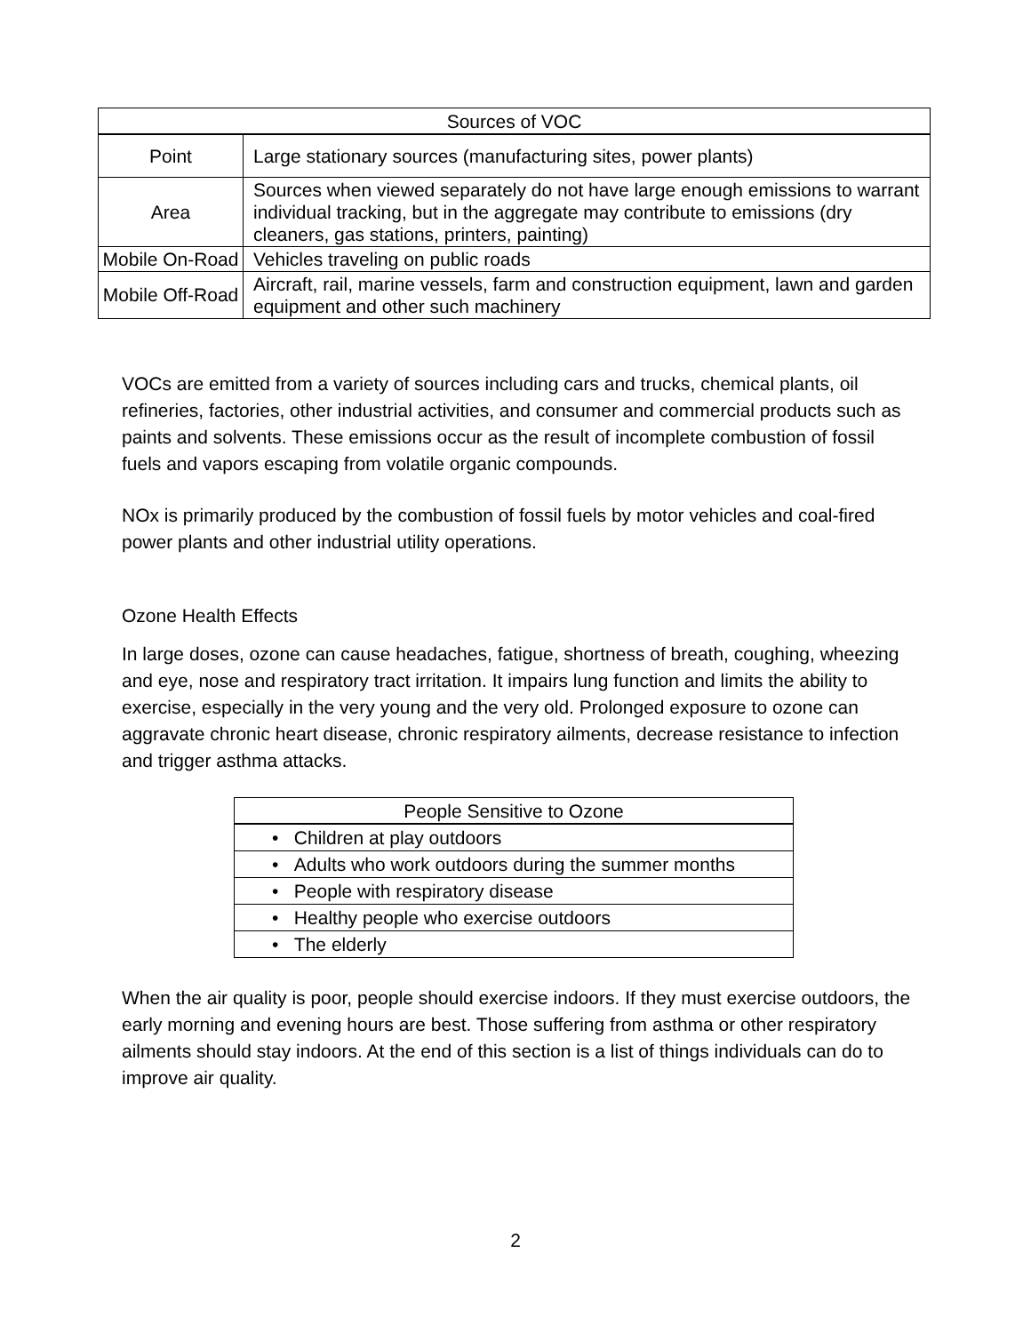| Sources of VOC | |
| --- | --- |
| Point | Large stationary sources (manufacturing sites, power plants) |
| Area | Sources when viewed separately do not have large enough emissions to warrant individual tracking, but in the aggregate may contribute to emissions (dry cleaners, gas stations, printers, painting) |
| Mobile On-Road | Vehicles traveling on public roads |
| Mobile Off-Road | Aircraft, rail, marine vessels, farm and construction equipment, lawn and garden equipment and other such machinery |
VOCs are emitted from a variety of sources including cars and trucks, chemical plants, oil refineries, factories, other industrial activities, and consumer and commercial products such as paints and solvents. These emissions occur as the result of incomplete combustion of fossil fuels and vapors escaping from volatile organic compounds.
NOx is primarily produced by the combustion of fossil fuels by motor vehicles and coal-fired power plants and other industrial utility operations.
Ozone Health Effects
In large doses, ozone can cause headaches, fatigue, shortness of breath, coughing, wheezing and eye, nose and respiratory tract irritation. It impairs lung function and limits the ability to exercise, especially in the very young and the very old. Prolonged exposure to ozone can aggravate chronic heart disease, chronic respiratory ailments, decrease resistance to infection and trigger asthma attacks.
| People Sensitive to Ozone |
| --- |
| • Children at play outdoors |
| • Adults who work outdoors during the summer months |
| • People with respiratory disease |
| • Healthy people who exercise outdoors |
| • The elderly |
When the air quality is poor, people should exercise indoors. If they must exercise outdoors, the early morning and evening hours are best. Those suffering from asthma or other respiratory ailments should stay indoors. At the end of this section is a list of things individuals can do to improve air quality.
2